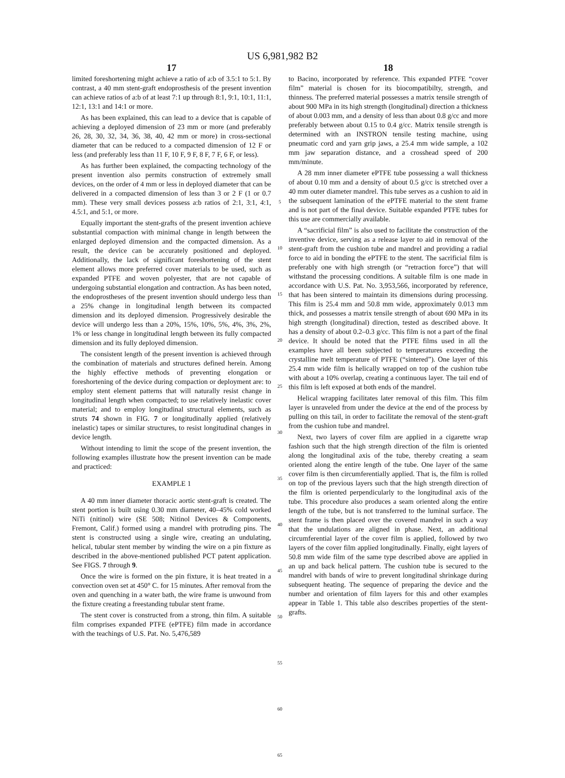US 6,981,982 B2
17
limited foreshortening might achieve a ratio of a:b of 3.5:1 to 5:1. By contrast, a 40 mm stent-graft endoprosthesis of the present invention can achieve ratios of a:b of at least 7:1 up through 8:1, 9:1, 10:1, 11:1, 12:1, 13:1 and 14:1 or more.
As has been explained, this can lead to a device that is capable of achieving a deployed dimension of 23 mm or more (and preferably 26, 28, 30, 32, 34, 36, 38, 40, 42 mm or more) in cross-sectional diameter that can be reduced to a compacted dimension of 12 F or less (and preferably less than 11 F, 10 F, 9 F, 8 F, 7 F, 6 F, or less).
As has further been explained, the compacting technology of the present invention also permits construction of extremely small devices, on the order of 4 mm or less in deployed diameter that can be delivered in a compacted dimension of less than 3 or 2 F (1 or 0.7 mm). These very small devices possess a:b ratios of 2:1, 3:1, 4:1, 4.5:1, and 5:1, or more.
Equally important the stent-grafts of the present invention achieve substantial compaction with minimal change in length between the enlarged deployed dimension and the compacted dimension. As a result, the device can be accurately positioned and deployed. Additionally, the lack of significant foreshortening of the stent element allows more preferred cover materials to be used, such as expanded PTFE and woven polyester, that are not capable of undergoing substantial elongation and contraction. As has been noted, the endoprostheses of the present invention should undergo less than a 25% change in longitudinal length between its compacted dimension and its deployed dimension. Progressively desirable the device will undergo less than a 20%, 15%, 10%, 5%, 4%, 3%, 2%, 1% or less change in longitudinal length between its fully compacted dimension and its fully deployed dimension.
The consistent length of the present invention is achieved through the combination of materials and structures defined herein. Among the highly effective methods of preventing elongation or foreshortening of the device during compaction or deployment are: to employ stent element patterns that will naturally resist change in longitudinal length when compacted; to use relatively inelastic cover material; and to employ longitudinal structural elements, such as struts 74 shown in FIG. 7 or longitudinally applied (relatively inelastic) tapes or similar structures, to resist longitudinal changes in device length.
Without intending to limit the scope of the present invention, the following examples illustrate how the present invention can be made and practiced:
EXAMPLE 1
A 40 mm inner diameter thoracic aortic stent-graft is created. The stent portion is built using 0.30 mm diameter, 40–45% cold worked NiTi (nitinol) wire (SE 508; Nitinol Devices & Components, Fremont, Calif.) formed using a mandrel with protruding pins. The stent is constructed using a single wire, creating an undulating, helical, tubular stent member by winding the wire on a pin fixture as described in the above-mentioned published PCT patent application. See FIGS. 7 through 9.
Once the wire is formed on the pin fixture, it is heat treated in a convection oven set at 450° C. for 15 minutes. After removal from the oven and quenching in a water bath, the wire frame is unwound from the fixture creating a freestanding tubular stent frame.
The stent cover is constructed from a strong, thin film. A suitable film comprises expanded PTFE (ePTFE) film made in accordance with the teachings of U.S. Pat. No. 5,476,589
5
10
15
20
25
30
35
40
45
50
55
60
65
18
to Bacino, incorporated by reference. This expanded PTFE “cover film” material is chosen for its biocompatibilty, strength, and thinness. The preferred material possesses a matrix tensile strength of about 900 MPa in its high strength (longitudinal) direction a thickness of about 0.003 mm, and a density of less than about 0.8 g/cc and more preferably between about 0.15 to 0.4 g/cc. Matrix tensile strength is determined with an INSTRON tensile testing machine, using pneumatic cord and yarn grip jaws, a 25.4 mm wide sample, a 102 mm jaw separation distance, and a crosshead speed of 200 mm/minute.
A 28 mm inner diameter ePTFE tube possessing a wall thickness of about 0.10 mm and a density of about 0.5 g/cc is stretched over a 40 mm outer diameter mandrel. This tube serves as a cushion to aid in the subsequent lamination of the ePTFE material to the stent frame and is not part of the final device. Suitable expanded PTFE tubes for this use are commercially available.
A “sacrificial film” is also used to facilitate the construction of the inventive device, serving as a release layer to aid in removal of the stent-graft from the cushion tube and mandrel and providing a radial force to aid in bonding the ePTFE to the stent. The sacrificial film is preferably one with high strength (or “retraction force”) that will withstand the processing conditions. A suitable film is one made in accordance with U.S. Pat. No. 3,953,566, incorporated by reference, that has been sintered to maintain its dimensions during processing. This film is 25.4 mm and 50.8 mm wide, approximately 0.013 mm thick, and possesses a matrix tensile strength of about 690 MPa in its high strength (longitudinal) direction, tested as described above. It has a density of about 0.2–0.3 g/cc. This film is not a part of the final device. It should be noted that the PTFE films used in all the examples have all been subjected to temperatures exceeding the crystalline melt temperature of PTFE (“sintered”). One layer of this 25.4 mm wide film is helically wrapped on top of the cushion tube with about a 10% overlap, creating a continuous layer. The tail end of this film is left exposed at both ends of the mandrel.
Helical wrapping facilitates later removal of this film. This film layer is unraveled from under the device at the end of the process by pulling on this tail, in order to facilitate the removal of the stent-graft from the cushion tube and mandrel.
Next, two layers of cover film are applied in a cigarette wrap fashion such that the high strength direction of the film is oriented along the longitudinal axis of the tube, thereby creating a seam oriented along the entire length of the tube. One layer of the same cover film is then circumferentially applied. That is, the film is rolled on top of the previous layers such that the high strength direction of the film is oriented perpendicularly to the longitudinal axis of the tube. This procedure also produces a seam oriented along the entire length of the tube, but is not transferred to the luminal surface. The stent frame is then placed over the covered mandrel in such a way that the undulations are aligned in phase. Next, an additional circumferential layer of the cover film is applied, followed by two layers of the cover film applied longitudinally. Finally, eight layers of 50.8 mm wide film of the same type described above are applied in an up and back helical pattern. The cushion tube is secured to the mandrel with bands of wire to prevent longitudinal shrinkage during subsequent heating. The sequence of preparing the device and the number and orientation of film layers for this and other examples appear in Table 1. This table also describes properties of the stent-grafts.